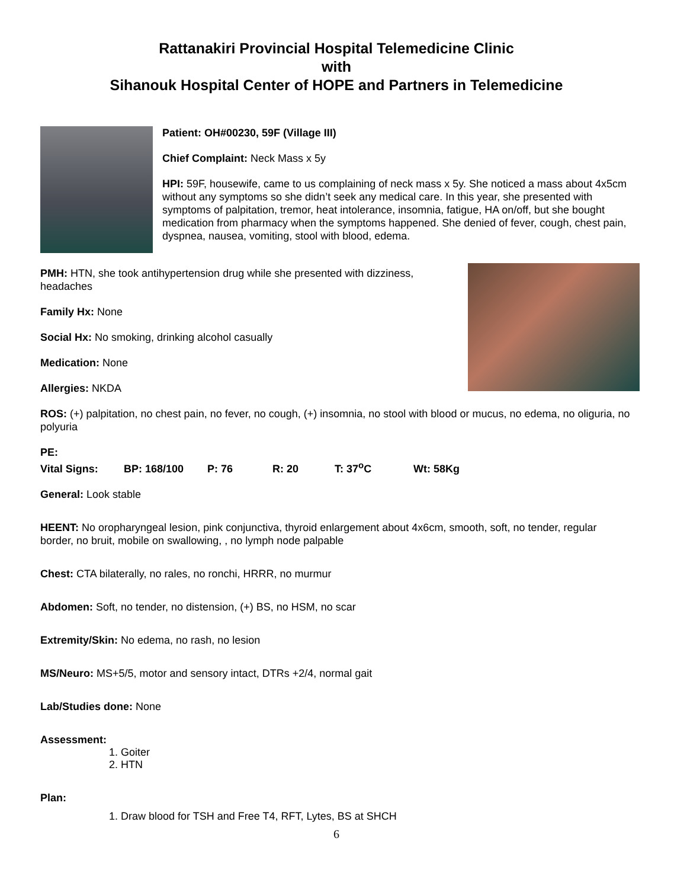Rattanakiri Provincial Hospital Telemedicine Clinic
with
Sihanouk Hospital Center of HOPE and Partners in Telemedicine
Patient: OH#00230, 59F (Village III)
Chief Complaint: Neck Mass x 5y
HPI: 59F, housewife, came to us complaining of neck mass x 5y. She noticed a mass about 4x5cm without any symptoms so she didn’t seek any medical care. In this year, she presented with symptoms of palpitation, tremor, heat intolerance, insomnia, fatigue, HA on/off, but she bought medication from pharmacy when the symptoms happened. She denied of fever, cough, chest pain, dyspnea, nausea, vomiting, stool with blood, edema.
PMH: HTN, she took antihypertension drug while she presented with dizziness, headaches
Family Hx: None
Social Hx: No smoking, drinking alcohol casually
Medication: None
Allergies: NKDA
ROS: (+) palpitation, no chest pain, no fever, no cough, (+) insomnia, no stool with blood or mucus, no edema, no oliguria, no polyuria
PE:
Vital Signs: BP: 168/100 P: 76 R: 20 T: 37<sup>o</sup>C Wt: 58Kg
General: Look stable
HEENT: No oropharyngeal lesion, pink conjunctiva, thyroid enlargement about 4x6cm, smooth, soft, no tender, regular border, no bruit, mobile on swallowing, , no lymph node palpable
Chest: CTA bilaterally, no rales, no ronchi, HRRR, no murmur
Abdomen: Soft, no tender, no distension, (+) BS, no HSM, no scar
Extremity/Skin: No edema, no rash, no lesion
MS/Neuro: MS+5/5, motor and sensory intact, DTRs +2/4, normal gait
Lab/Studies done: None
Assessment:
1. Goiter
2. HTN
Plan:
1. Draw blood for TSH and Free T4, RFT, Lytes, BS at SHCH
6